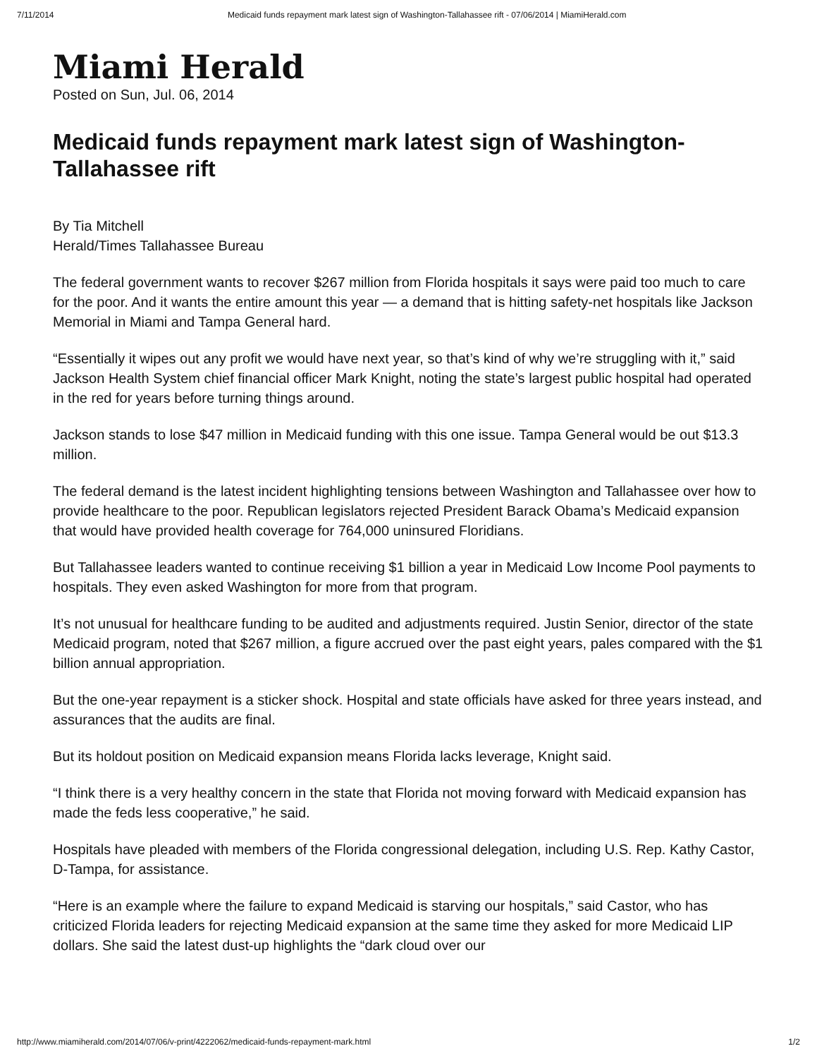7/11/2014 Medicaid funds repayment mark latest sign of Washington-Tallahassee rift - 07/06/2014 | MiamiHerald.com
Miami Herald
Posted on Sun, Jul. 06, 2014
Medicaid funds repayment mark latest sign of Washington-Tallahassee rift
By Tia Mitchell
Herald/Times Tallahassee Bureau
The federal government wants to recover $267 million from Florida hospitals it says were paid too much to care for the poor. And it wants the entire amount this year — a demand that is hitting safety-net hospitals like Jackson Memorial in Miami and Tampa General hard.
“Essentially it wipes out any profit we would have next year, so that’s kind of why we’re struggling with it,” said Jackson Health System chief financial officer Mark Knight, noting the state’s largest public hospital had operated in the red for years before turning things around.
Jackson stands to lose $47 million in Medicaid funding with this one issue. Tampa General would be out $13.3 million.
The federal demand is the latest incident highlighting tensions between Washington and Tallahassee over how to provide healthcare to the poor. Republican legislators rejected President Barack Obama’s Medicaid expansion that would have provided health coverage for 764,000 uninsured Floridians.
But Tallahassee leaders wanted to continue receiving $1 billion a year in Medicaid Low Income Pool payments to hospitals. They even asked Washington for more from that program.
It’s not unusual for healthcare funding to be audited and adjustments required. Justin Senior, director of the state Medicaid program, noted that $267 million, a figure accrued over the past eight years, pales compared with the $1 billion annual appropriation.
But the one-year repayment is a sticker shock. Hospital and state officials have asked for three years instead, and assurances that the audits are final.
But its holdout position on Medicaid expansion means Florida lacks leverage, Knight said.
“I think there is a very healthy concern in the state that Florida not moving forward with Medicaid expansion has made the feds less cooperative,” he said.
Hospitals have pleaded with members of the Florida congressional delegation, including U.S. Rep. Kathy Castor, D-Tampa, for assistance.
“Here is an example where the failure to expand Medicaid is starving our hospitals,” said Castor, who has criticized Florida leaders for rejecting Medicaid expansion at the same time they asked for more Medicaid LIP dollars. She said the latest dust-up highlights the “dark cloud over our
http://www.miamiherald.com/2014/07/06/v-print/4222062/medicaid-funds-repayment-mark.html 1/2